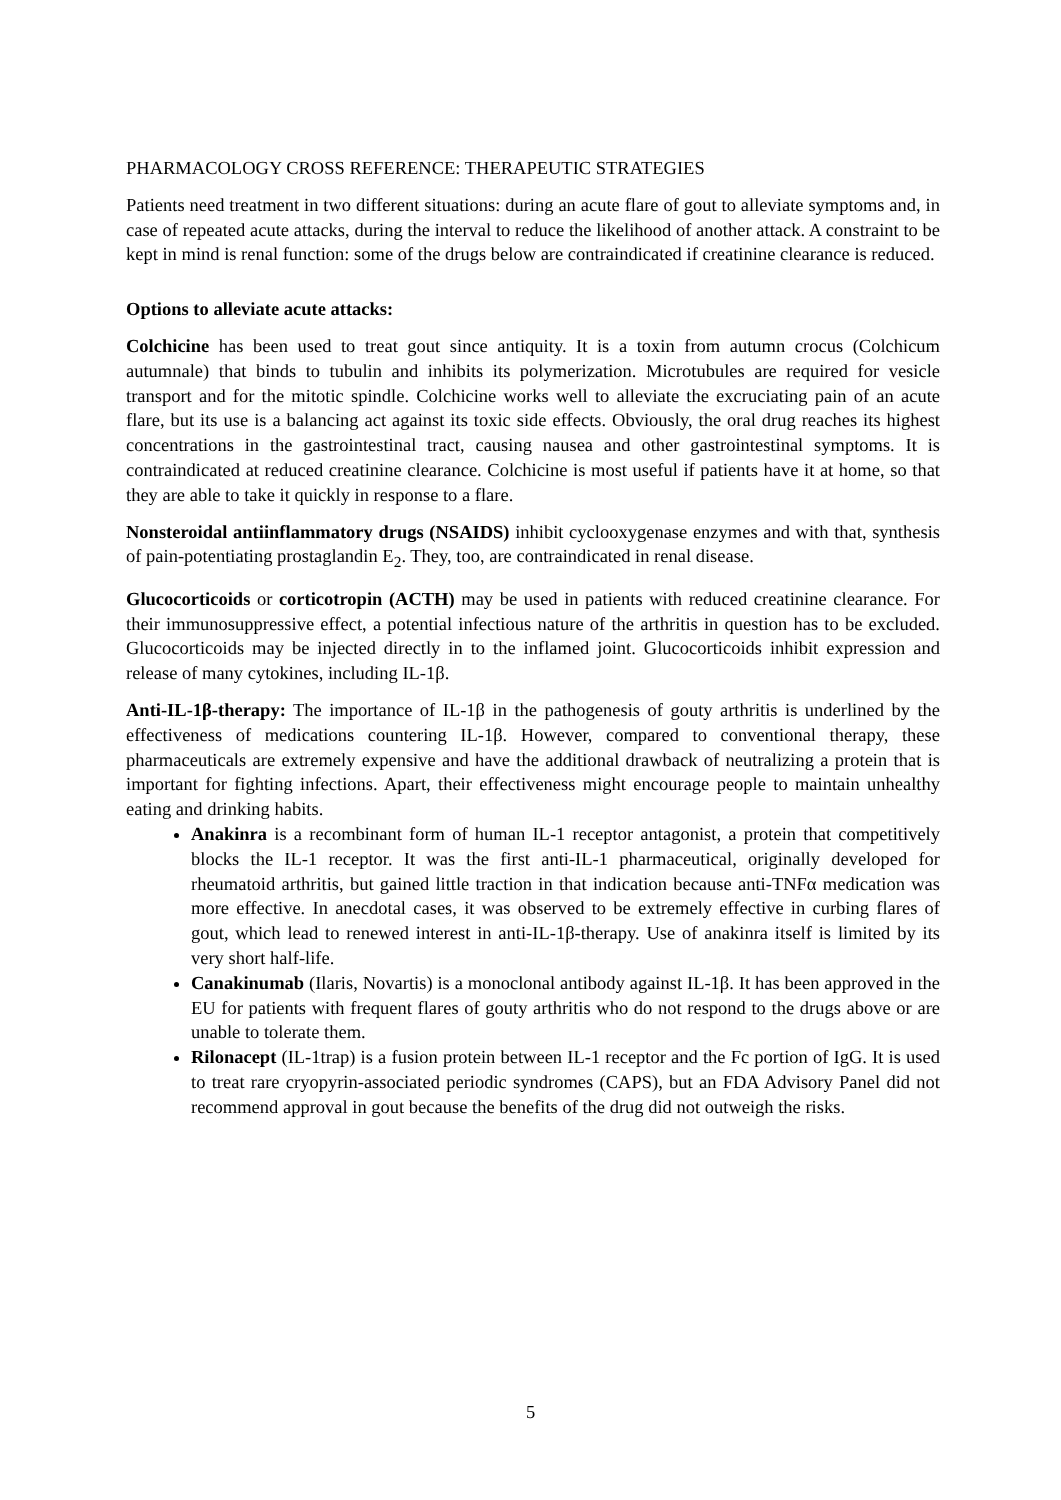PHARMACOLOGY CROSS REFERENCE: THERAPEUTIC STRATEGIES
Patients need treatment in two different situations: during an acute flare of gout to alleviate symptoms and, in case of repeated acute attacks, during the interval to reduce the likelihood of another attack. A constraint to be kept in mind is renal function: some of the drugs below are contraindicated if creatinine clearance is reduced.
Options to alleviate acute attacks:
Colchicine has been used to treat gout since antiquity. It is a toxin from autumn crocus (Colchicum autumnale) that binds to tubulin and inhibits its polymerization. Microtubules are required for vesicle transport and for the mitotic spindle. Colchicine works well to alleviate the excruciating pain of an acute flare, but its use is a balancing act against its toxic side effects. Obviously, the oral drug reaches its highest concentrations in the gastrointestinal tract, causing nausea and other gastrointestinal symptoms. It is contraindicated at reduced creatinine clearance. Colchicine is most useful if patients have it at home, so that they are able to take it quickly in response to a flare.
Nonsteroidal antiinflammatory drugs (NSAIDS) inhibit cyclooxygenase enzymes and with that, synthesis of pain-potentiating prostaglandin E<sub>2</sub>. They, too, are contraindicated in renal disease.
Glucocorticoids or corticotropin (ACTH) may be used in patients with reduced creatinine clearance. For their immunosuppressive effect, a potential infectious nature of the arthritis in question has to be excluded. Glucocorticoids may be injected directly in to the inflamed joint. Glucocorticoids inhibit expression and release of many cytokines, including IL-1β.
Anti-IL-1β-therapy: The importance of IL-1β in the pathogenesis of gouty arthritis is underlined by the effectiveness of medications countering IL-1β. However, compared to conventional therapy, these pharmaceuticals are extremely expensive and have the additional drawback of neutralizing a protein that is important for fighting infections. Apart, their effectiveness might encourage people to maintain unhealthy eating and drinking habits.
Anakinra is a recombinant form of human IL-1 receptor antagonist, a protein that competitively blocks the IL-1 receptor. It was the first anti-IL-1 pharmaceutical, originally developed for rheumatoid arthritis, but gained little traction in that indication because anti-TNFα medication was more effective. In anecdotal cases, it was observed to be extremely effective in curbing flares of gout, which lead to renewed interest in anti-IL-1β-therapy. Use of anakinra itself is limited by its very short half-life.
Canakinumab (Ilaris, Novartis) is a monoclonal antibody against IL-1β. It has been approved in the EU for patients with frequent flares of gouty arthritis who do not respond to the drugs above or are unable to tolerate them.
Rilonacept (IL-1trap) is a fusion protein between IL-1 receptor and the Fc portion of IgG. It is used to treat rare cryopyrin-associated periodic syndromes (CAPS), but an FDA Advisory Panel did not recommend approval in gout because the benefits of the drug did not outweigh the risks.
5